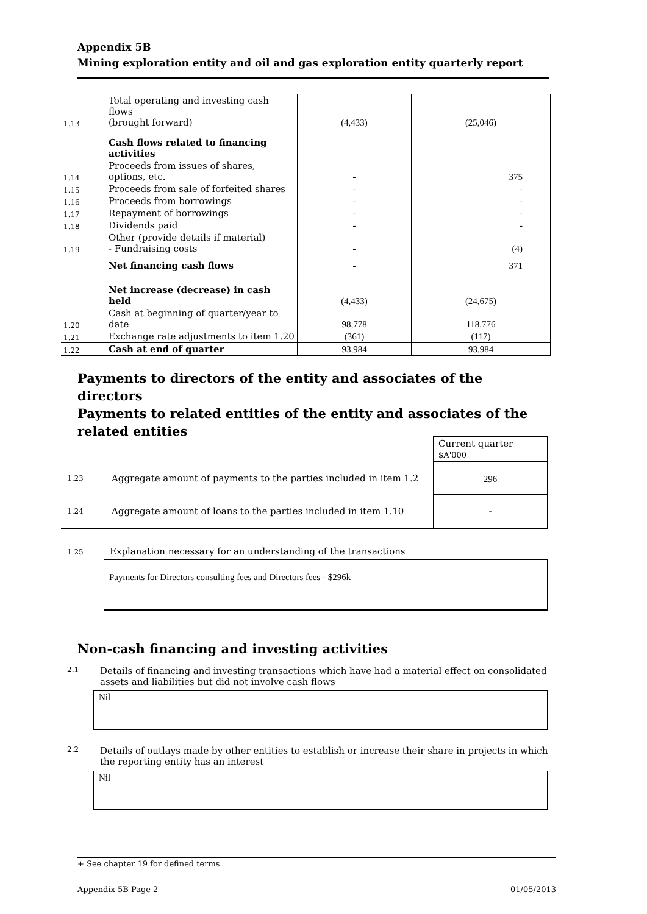Appendix 5B
Mining exploration entity and oil and gas exploration entity quarterly report
| 1.13 | Total operating and investing cash flows (brought forward) | (4,433) | (25,046) |
| | Cash flows related to financing activities | | |
| 1.14 | Proceeds from issues of shares, options, etc. | - | 375 |
| 1.15 | Proceeds from sale of forfeited shares | - | - |
| 1.16 | Proceeds from borrowings | - | - |
| 1.17 | Repayment of borrowings | - | - |
| 1.18 | Dividends paid | - | - |
| 1.19 | Other (provide details if material) - Fundraising costs | - | (4) |
| | Net financing cash flows | - | 371 |
| | Net increase (decrease) in cash held | (4,433) | (24,675) |
| 1.20 | Cash at beginning of quarter/year to date | 98,778 | 118,776 |
| 1.21 | Exchange rate adjustments to item 1.20 | (361) | (117) |
| 1.22 | Cash at end of quarter | 93,984 | 93,984 |
Payments to directors of the entity and associates of the directors
Payments to related entities of the entity and associates of the related entities
| | | Current quarter $A'000 |
| 1.23 | Aggregate amount of payments to the parties included in item 1.2 | 296 |
| 1.24 | Aggregate amount of loans to the parties included in item 1.10 | - |
1.25 Explanation necessary for an understanding of the transactions
Payments for Directors consulting fees and Directors fees - $296k
Non-cash financing and investing activities
2.1 Details of financing and investing transactions which have had a material effect on consolidated assets and liabilities but did not involve cash flows
Nil
2.2 Details of outlays made by other entities to establish or increase their share in projects in which the reporting entity has an interest
Nil
+ See chapter 19 for defined terms.
Appendix 5B Page 2 01/05/2013